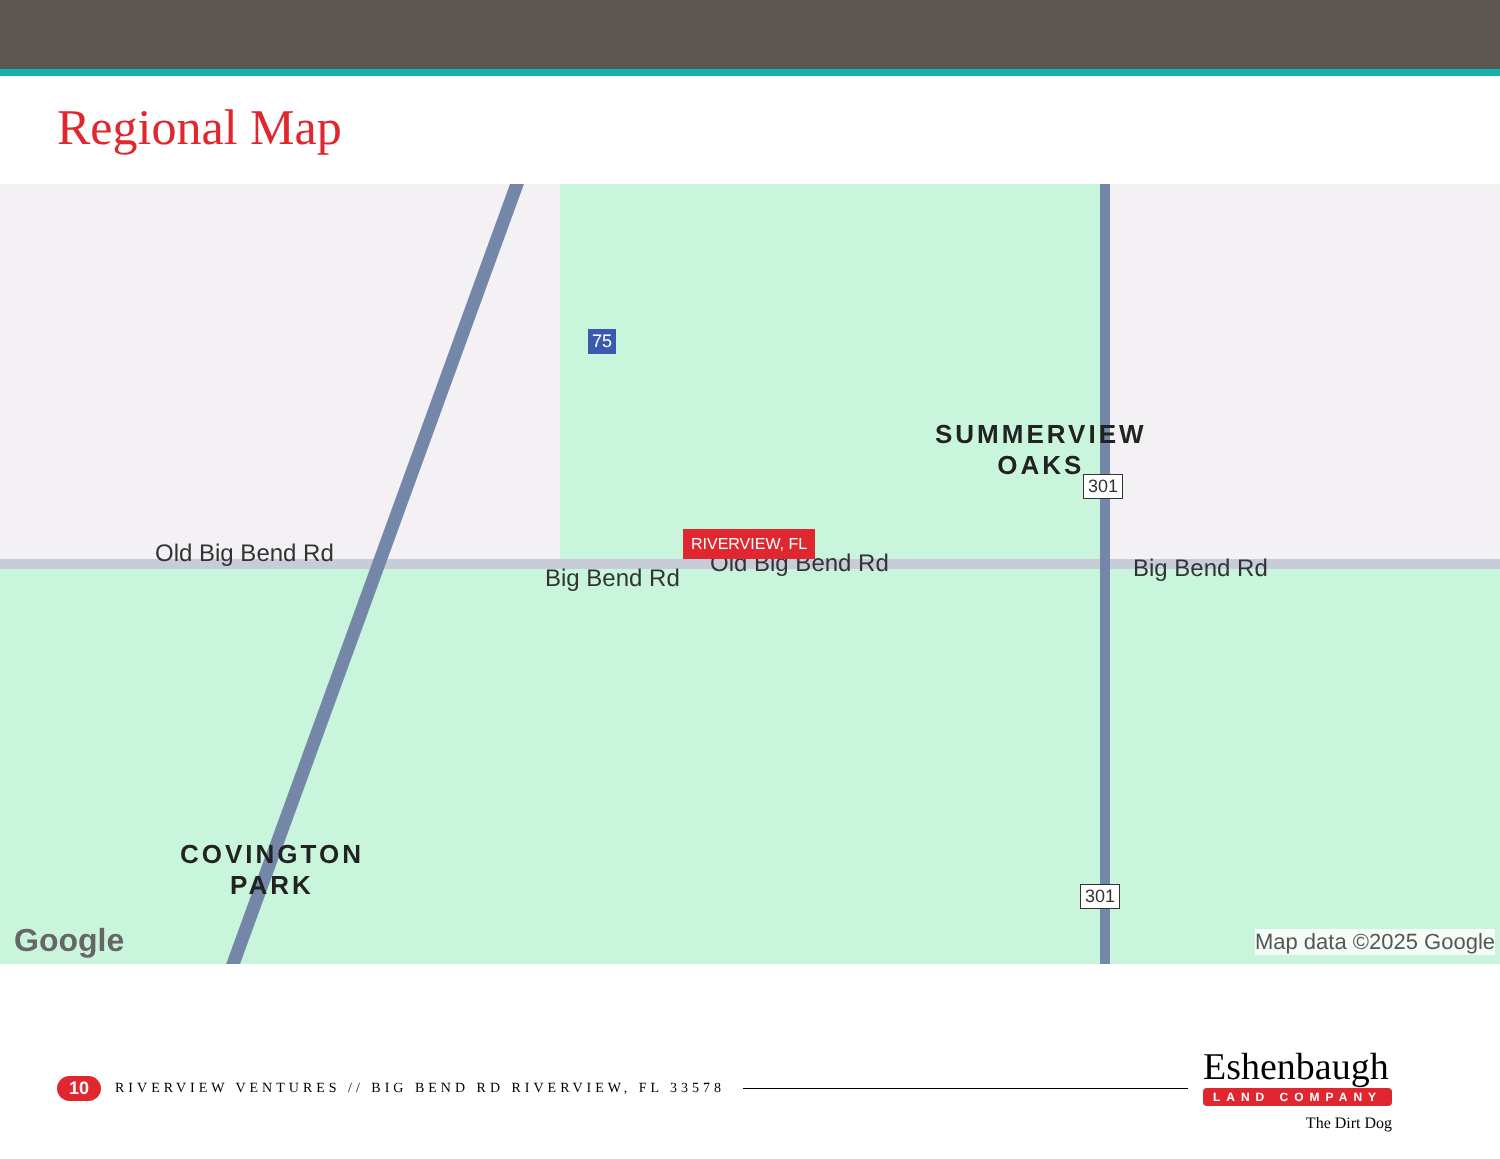Regional Map
Old Big Bend Rd
Big Bend Rd
Old Big Bend Rd Big Bend Rd
RIVERVIEW, FL
SUMMERVIEW
OAKS
COVINGTON
PARK
75
301
301
Google Map data ©2025 Google
10 RIVERVIEW VENTURES // BIG BEND RD RIVERVIEW, FL 33578
Eshenbaugh
LAND COMPANY
The Dirt Dog